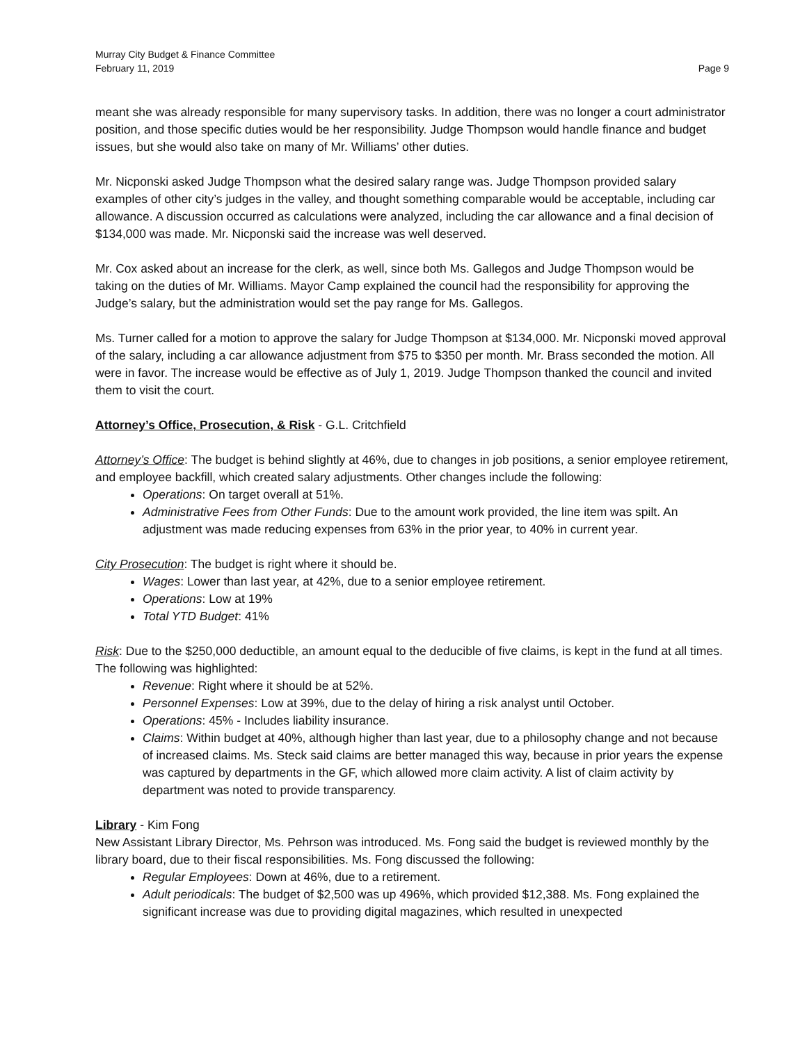Murray City Budget & Finance Committee
February 11, 2019 Page 9
meant she was already responsible for many supervisory tasks. In addition, there was no longer a court administrator position, and those specific duties would be her responsibility. Judge Thompson would handle finance and budget issues, but she would also take on many of Mr. Williams’ other duties.
Mr. Nicponski asked Judge Thompson what the desired salary range was. Judge Thompson provided salary examples of other city’s judges in the valley, and thought something comparable would be acceptable, including car allowance. A discussion occurred as calculations were analyzed, including the car allowance and a final decision of $134,000 was made. Mr. Nicponski said the increase was well deserved.
Mr. Cox asked about an increase for the clerk, as well, since both Ms. Gallegos and Judge Thompson would be taking on the duties of Mr. Williams. Mayor Camp explained the council had the responsibility for approving the Judge’s salary, but the administration would set the pay range for Ms. Gallegos.
Ms. Turner called for a motion to approve the salary for Judge Thompson at $134,000. Mr. Nicponski moved approval of the salary, including a car allowance adjustment from $75 to $350 per month. Mr. Brass seconded the motion. All were in favor. The increase would be effective as of July 1, 2019. Judge Thompson thanked the council and invited them to visit the court.
Attorney’s Office, Prosecution, & Risk - G.L. Critchfield
Attorney’s Office: The budget is behind slightly at 46%, due to changes in job positions, a senior employee retirement, and employee backfill, which created salary adjustments. Other changes include the following:
Operations: On target overall at 51%.
Administrative Fees from Other Funds: Due to the amount work provided, the line item was spilt. An adjustment was made reducing expenses from 63% in the prior year, to 40% in current year.
City Prosecution: The budget is right where it should be.
Wages: Lower than last year, at 42%, due to a senior employee retirement.
Operations: Low at 19%
Total YTD Budget: 41%
Risk: Due to the $250,000 deductible, an amount equal to the deducible of five claims, is kept in the fund at all times. The following was highlighted:
Revenue: Right where it should be at 52%.
Personnel Expenses: Low at 39%, due to the delay of hiring a risk analyst until October.
Operations: 45% - Includes liability insurance.
Claims: Within budget at 40%, although higher than last year, due to a philosophy change and not because of increased claims. Ms. Steck said claims are better managed this way, because in prior years the expense was captured by departments in the GF, which allowed more claim activity. A list of claim activity by department was noted to provide transparency.
Library - Kim Fong
New Assistant Library Director, Ms. Pehrson was introduced. Ms. Fong said the budget is reviewed monthly by the library board, due to their fiscal responsibilities. Ms. Fong discussed the following:
Regular Employees: Down at 46%, due to a retirement.
Adult periodicals: The budget of $2,500 was up 496%, which provided $12,388. Ms. Fong explained the significant increase was due to providing digital magazines, which resulted in unexpected